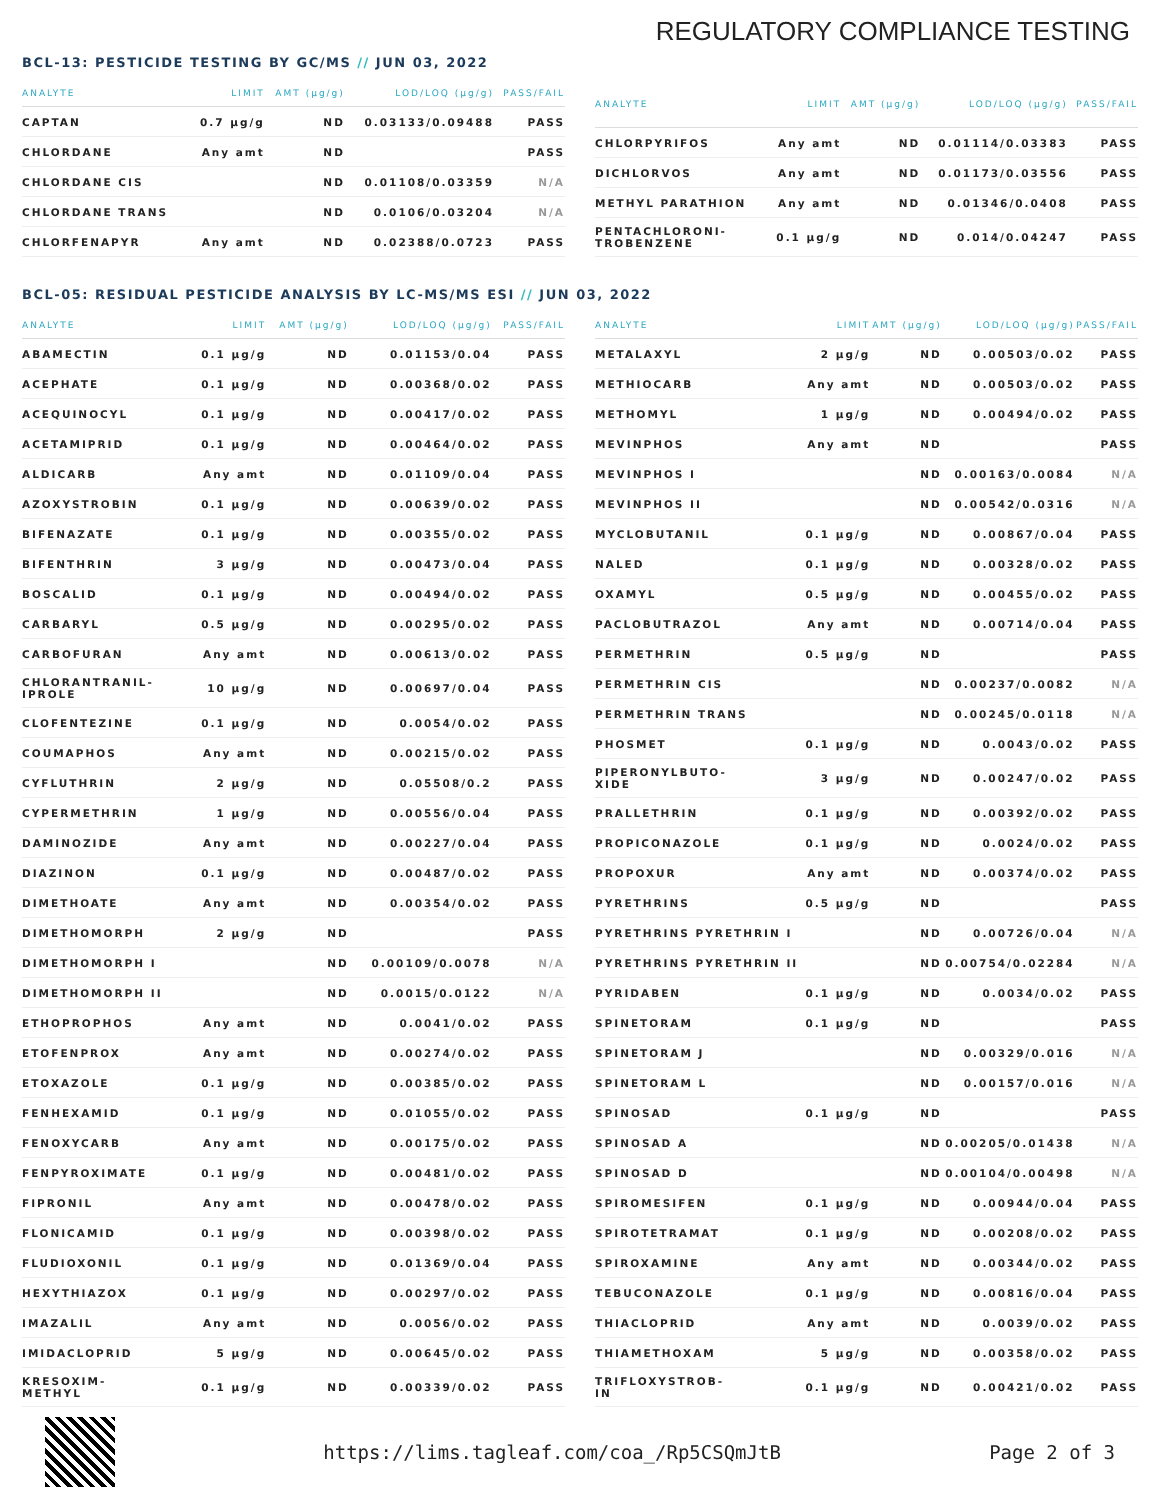REGULATORY COMPLIANCE TESTING
BCL-13: PESTICIDE TESTING BY GC/MS // JUN 03, 2022
| ANALYTE | LIMIT | AMT (µg/g) | LOD/LOQ (µg/g) | PASS/FAIL |
| --- | --- | --- | --- | --- |
| CAPTAN | 0.7 µg/g | ND | 0.03133/0.09488 | PASS |
| CHLORDANE | Any amt | ND | | PASS |
| CHLORDANE CIS | | ND | 0.01108/0.03359 | N/A |
| CHLORDANE TRANS | | ND | 0.0106/0.03204 | N/A |
| CHLORFENAPYR | Any amt | ND | 0.02388/0.0723 | PASS |
| ANALYTE | LIMIT | AMT (µg/g) | LOD/LOQ (µg/g) | PASS/FAIL |
| --- | --- | --- | --- | --- |
| CHLORPYRIFOS | Any amt | ND | 0.01114/0.03383 | PASS |
| DICHLORVOS | Any amt | ND | 0.01173/0.03556 | PASS |
| METHYL PARATHION | Any amt | ND | 0.01346/0.0408 | PASS |
| PENTACHLORONI- TROBENZENE | 0.1 µg/g | ND | 0.014/0.04247 | PASS |
BCL-05: RESIDUAL PESTICIDE ANALYSIS BY LC-MS/MS ESI // JUN 03, 2022
| ANALYTE | LIMIT | AMT (µg/g) | LOD/LOQ (µg/g) | PASS/FAIL |
| --- | --- | --- | --- | --- |
| ABAMECTIN | 0.1 µg/g | ND | 0.01153/0.04 | PASS |
| ACEPHATE | 0.1 µg/g | ND | 0.00368/0.02 | PASS |
| ACEQUINOCYL | 0.1 µg/g | ND | 0.00417/0.02 | PASS |
| ACETAMIPRID | 0.1 µg/g | ND | 0.00464/0.02 | PASS |
| ALDICARB | Any amt | ND | 0.01109/0.04 | PASS |
| AZOXYSTROBIN | 0.1 µg/g | ND | 0.00639/0.02 | PASS |
| BIFENAZATE | 0.1 µg/g | ND | 0.00355/0.02 | PASS |
| BIFENTHRIN | 3 µg/g | ND | 0.00473/0.04 | PASS |
| BOSCALID | 0.1 µg/g | ND | 0.00494/0.02 | PASS |
| CARBARYL | 0.5 µg/g | ND | 0.00295/0.02 | PASS |
| CARBOFURAN | Any amt | ND | 0.00613/0.02 | PASS |
| CHLORANTRANIL- IPROLE | 10 µg/g | ND | 0.00697/0.04 | PASS |
| CLOFENTEZINE | 0.1 µg/g | ND | 0.0054/0.02 | PASS |
| COUMAPHOS | Any amt | ND | 0.00215/0.02 | PASS |
| CYFLUTHRIN | 2 µg/g | ND | 0.05508/0.2 | PASS |
| CYPERMETHRIN | 1 µg/g | ND | 0.00556/0.04 | PASS |
| DAMINOZIDE | Any amt | ND | 0.00227/0.04 | PASS |
| DIAZINON | 0.1 µg/g | ND | 0.00487/0.02 | PASS |
| DIMETHOATE | Any amt | ND | 0.00354/0.02 | PASS |
| DIMETHOMORPH | 2 µg/g | ND | | PASS |
| DIMETHOMORPH I | | ND | 0.00109/0.0078 | N/A |
| DIMETHOMORPH II | | ND | 0.0015/0.0122 | N/A |
| ETHOPROPHOS | Any amt | ND | 0.0041/0.02 | PASS |
| ETOFENPROX | Any amt | ND | 0.00274/0.02 | PASS |
| ETOXAZOLE | 0.1 µg/g | ND | 0.00385/0.02 | PASS |
| FENHEXAMID | 0.1 µg/g | ND | 0.01055/0.02 | PASS |
| FENOXYCARB | Any amt | ND | 0.00175/0.02 | PASS |
| FENPYROXIMATE | 0.1 µg/g | ND | 0.00481/0.02 | PASS |
| FIPRONIL | Any amt | ND | 0.00478/0.02 | PASS |
| FLONICAMID | 0.1 µg/g | ND | 0.00398/0.02 | PASS |
| FLUDIOXONIL | 0.1 µg/g | ND | 0.01369/0.04 | PASS |
| HEXYTHIAZOX | 0.1 µg/g | ND | 0.00297/0.02 | PASS |
| IMAZALIL | Any amt | ND | 0.0056/0.02 | PASS |
| IMIDACLOPRID | 5 µg/g | ND | 0.00645/0.02 | PASS |
| KRESOXIM- METHYL | 0.1 µg/g | ND | 0.00339/0.02 | PASS |
| ANALYTE | LIMIT | AMT (µg/g) | LOD/LOQ (µg/g) | PASS/FAIL |
| --- | --- | --- | --- | --- |
| METALAXYL | 2 µg/g | ND | 0.00503/0.02 | PASS |
| METHIOCARB | Any amt | ND | 0.00503/0.02 | PASS |
| METHOMYL | 1 µg/g | ND | 0.00494/0.02 | PASS |
| MEVINPHOS | Any amt | ND | | PASS |
| MEVINPHOS I | | ND | 0.00163/0.0084 | N/A |
| MEVINPHOS II | | ND | 0.00542/0.0316 | N/A |
| MYCLOBUTANIL | 0.1 µg/g | ND | 0.00867/0.04 | PASS |
| NALED | 0.1 µg/g | ND | 0.00328/0.02 | PASS |
| OXAMYL | 0.5 µg/g | ND | 0.00455/0.02 | PASS |
| PACLOBUTRAZOL | Any amt | ND | 0.00714/0.04 | PASS |
| PERMETHRIN | 0.5 µg/g | ND | | PASS |
| PERMETHRIN CIS | | ND | 0.00237/0.0082 | N/A |
| PERMETHRIN TRANS | | ND | 0.00245/0.0118 | N/A |
| PHOSMET | 0.1 µg/g | ND | 0.0043/0.02 | PASS |
| PIPERONYLBUTO- XIDE | 3 µg/g | ND | 0.00247/0.02 | PASS |
| PRALLETHRIN | 0.1 µg/g | ND | 0.00392/0.02 | PASS |
| PROPICONAZOLE | 0.1 µg/g | ND | 0.0024/0.02 | PASS |
| PROPOXUR | Any amt | ND | 0.00374/0.02 | PASS |
| PYRETHRINS | 0.5 µg/g | ND | | PASS |
| PYRETHRINS PYRETHRIN I | | ND | 0.00726/0.04 | N/A |
| PYRETHRINS PYRETHRIN II | | ND | 0.00754/0.02284 | N/A |
| PYRIDABEN | 0.1 µg/g | ND | 0.0034/0.02 | PASS |
| SPINETORAM | 0.1 µg/g | ND | | PASS |
| SPINETORAM J | | ND | 0.00329/0.016 | N/A |
| SPINETORAM L | | ND | 0.00157/0.016 | N/A |
| SPINOSAD | 0.1 µg/g | ND | | PASS |
| SPINOSAD A | | ND | 0.00205/0.01438 | N/A |
| SPINOSAD D | | ND | 0.00104/0.00498 | N/A |
| SPIROMESIFEN | 0.1 µg/g | ND | 0.00944/0.04 | PASS |
| SPIROTETRAMAT | 0.1 µg/g | ND | 0.00208/0.02 | PASS |
| SPIROXAMINE | Any amt | ND | 0.00344/0.02 | PASS |
| TEBUCONAZOLE | 0.1 µg/g | ND | 0.00816/0.04 | PASS |
| THIACLOPRID | Any amt | ND | 0.0039/0.02 | PASS |
| THIAMETHOXAM | 5 µg/g | ND | 0.00358/0.02 | PASS |
| TRIFLOXYSTROB- IN | 0.1 µg/g | ND | 0.00421/0.02 | PASS |
https://lims.tagleaf.com/coa_/Rp5CSQmJtB
Page 2 of 3